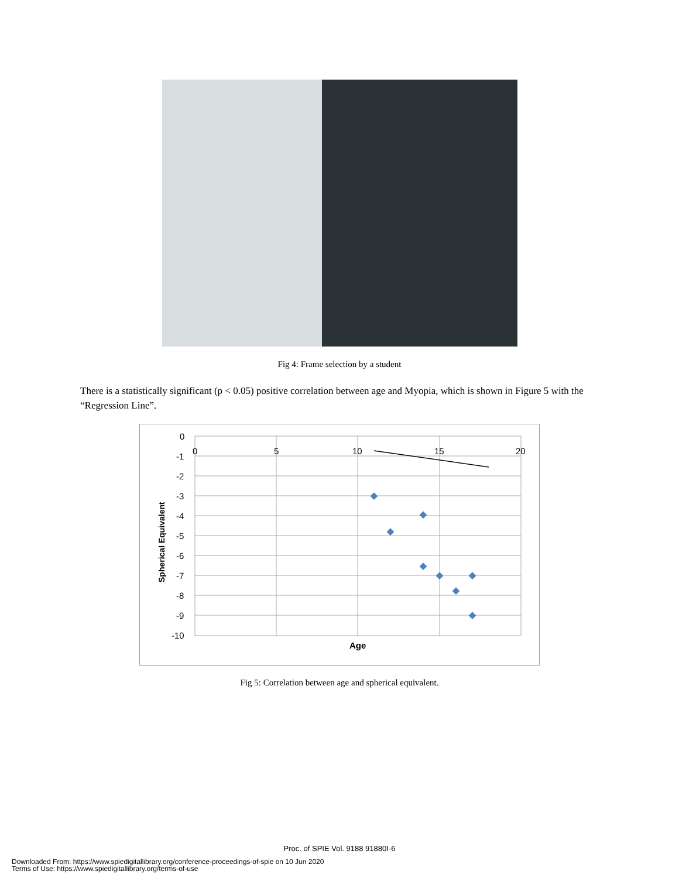Fig 4: Frame selection by a student
There is a statistically significant (p < 0.05) positive correlation between age and Myopia, which is shown in Figure 5 with the “Regression Line”.
0
-1
-2
-3
-4
-5
-6
-7
-8
-9
-10
0
5
10
15
20
Age
Spherical Equivalent
Fig 5: Correlation between age and spherical equivalent.
Proc. of SPIE Vol. 9188 91880I-6
Downloaded From: https://www.spiedigitallibrary.org/conference-proceedings-of-spie on 10 Jun 2020
Terms of Use: https://www.spiedigitallibrary.org/terms-of-use